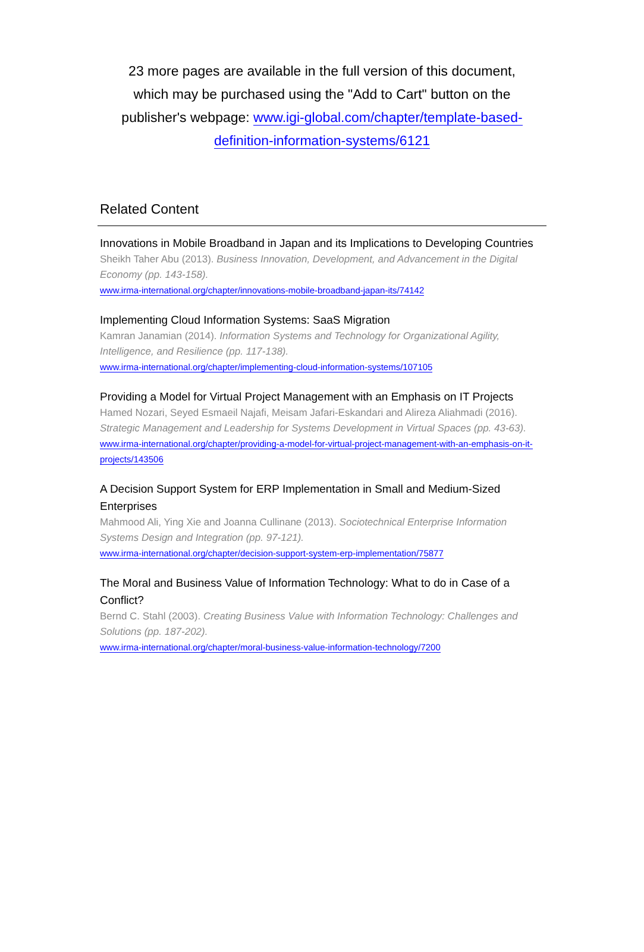23 more pages are available in the full version of this document, which may be purchased using the "Add to Cart" button on the publisher's webpage: www.igi-global.com/chapter/template-based-definition-information-systems/6121
Related Content
Innovations in Mobile Broadband in Japan and its Implications to Developing Countries
Sheikh Taher Abu (2013). Business Innovation, Development, and Advancement in the Digital Economy (pp. 143-158).
www.irma-international.org/chapter/innovations-mobile-broadband-japan-its/74142
Implementing Cloud Information Systems: SaaS Migration
Kamran Janamian (2014). Information Systems and Technology for Organizational Agility, Intelligence, and Resilience (pp. 117-138).
www.irma-international.org/chapter/implementing-cloud-information-systems/107105
Providing a Model for Virtual Project Management with an Emphasis on IT Projects
Hamed Nozari, Seyed Esmaeil Najafi, Meisam Jafari-Eskandari and Alireza Aliahmadi (2016). Strategic Management and Leadership for Systems Development in Virtual Spaces (pp. 43-63).
www.irma-international.org/chapter/providing-a-model-for-virtual-project-management-with-an-emphasis-on-it-projects/143506
A Decision Support System for ERP Implementation in Small and Medium-Sized Enterprises
Mahmood Ali, Ying Xie and Joanna Cullinane (2013). Sociotechnical Enterprise Information Systems Design and Integration (pp. 97-121).
www.irma-international.org/chapter/decision-support-system-erp-implementation/75877
The Moral and Business Value of Information Technology: What to do in Case of a Conflict?
Bernd C. Stahl (2003). Creating Business Value with Information Technology: Challenges and Solutions (pp. 187-202).
www.irma-international.org/chapter/moral-business-value-information-technology/7200